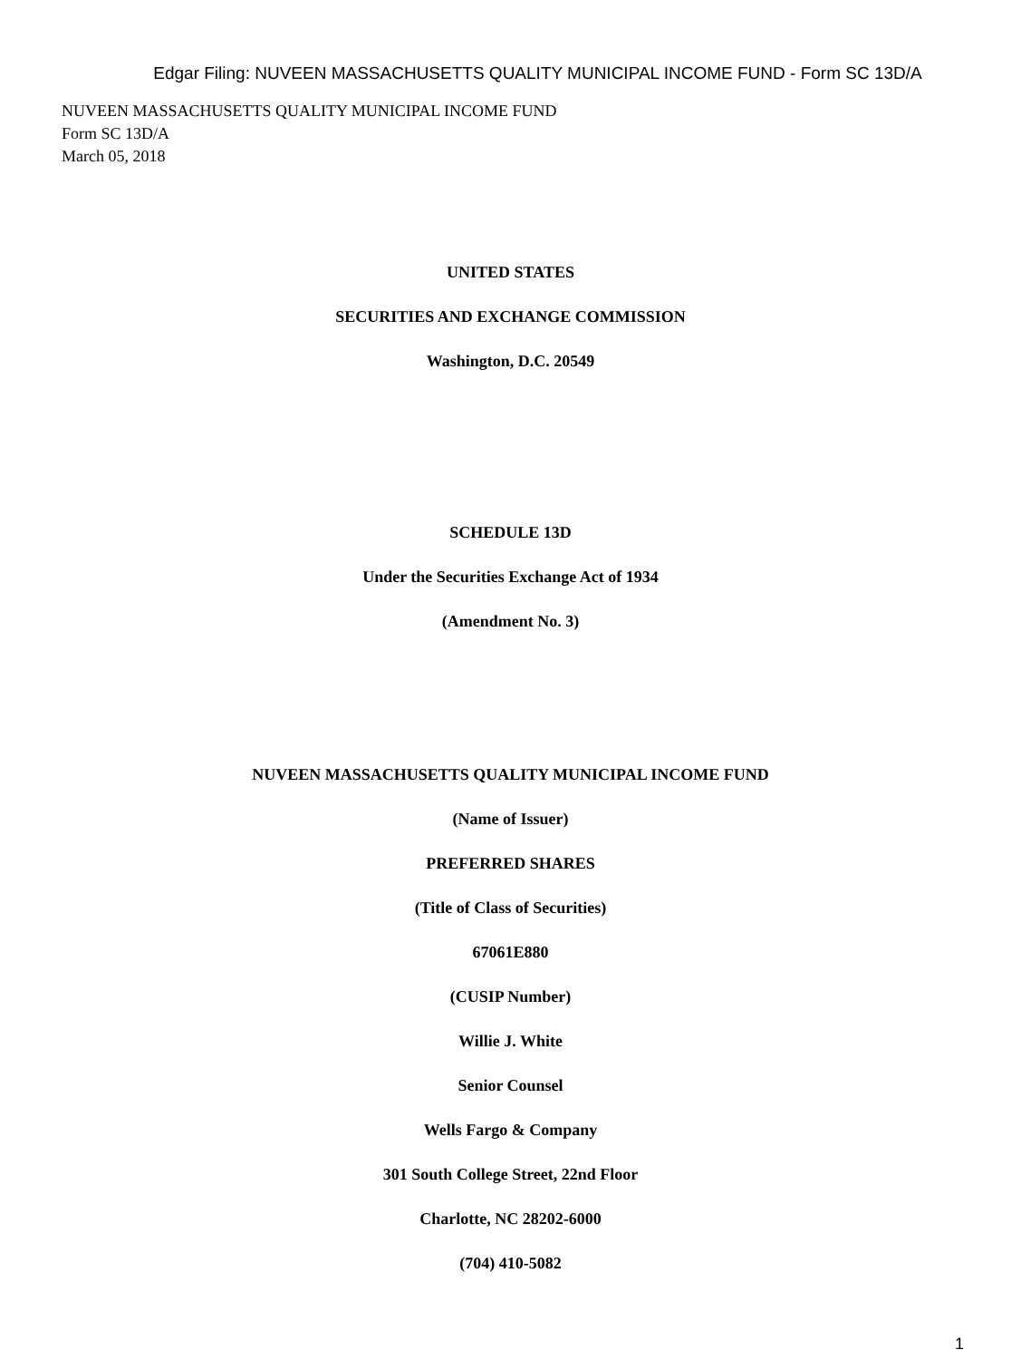Edgar Filing: NUVEEN MASSACHUSETTS QUALITY MUNICIPAL INCOME FUND - Form SC 13D/A
NUVEEN MASSACHUSETTS QUALITY MUNICIPAL INCOME FUND
Form SC 13D/A
March 05, 2018
UNITED STATES
SECURITIES AND EXCHANGE COMMISSION
Washington, D.C. 20549
SCHEDULE 13D
Under the Securities Exchange Act of 1934
(Amendment No. 3)
NUVEEN MASSACHUSETTS QUALITY MUNICIPAL INCOME FUND
(Name of Issuer)
PREFERRED SHARES
(Title of Class of Securities)
67061E880
(CUSIP Number)
Willie J. White
Senior Counsel
Wells Fargo & Company
301 South College Street, 22nd Floor
Charlotte, NC 28202-6000
(704) 410-5082
1